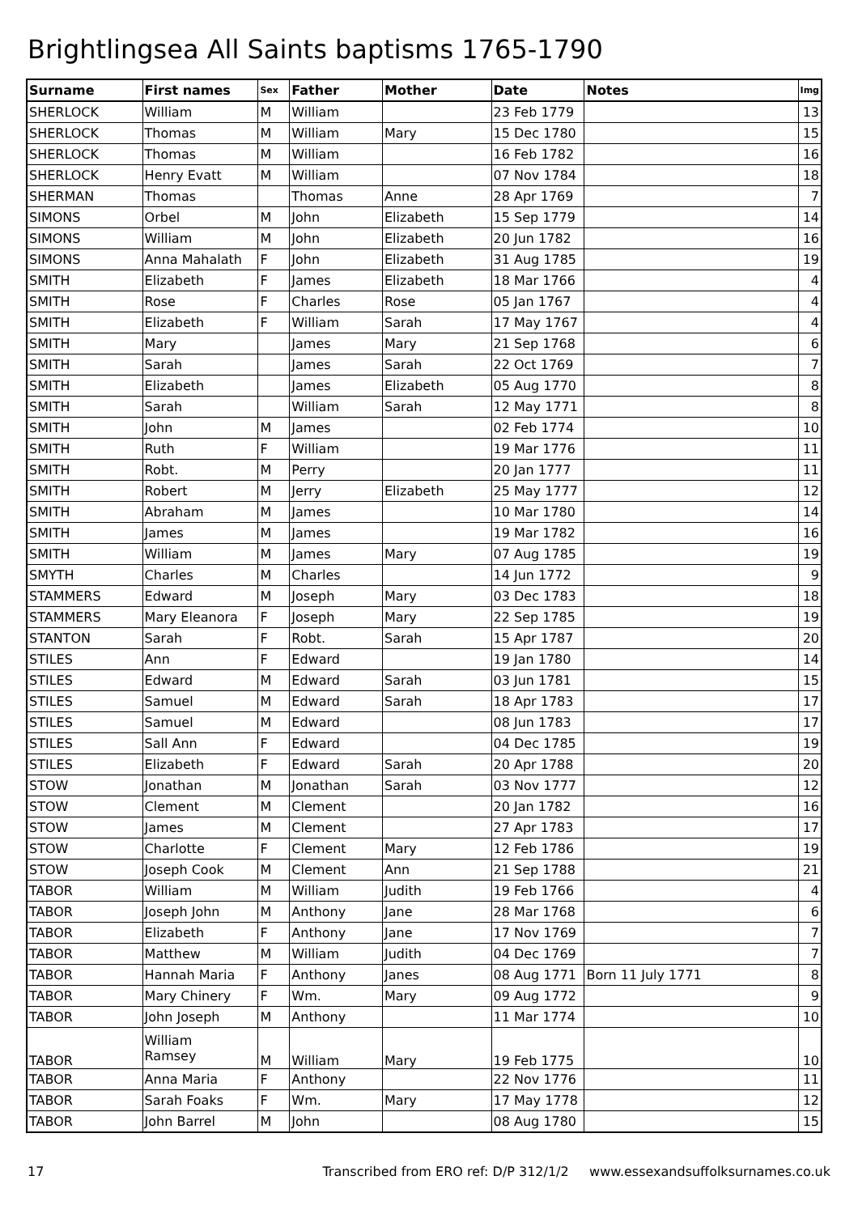Brightlingsea All Saints baptisms 1765-1790
| Surname | First names | Sex | Father | Mother | Date | Notes | Img |
| --- | --- | --- | --- | --- | --- | --- | --- |
| SHERLOCK | William | M | William | | 23 Feb 1779 | | 13 |
| SHERLOCK | Thomas | M | William | Mary | 15 Dec 1780 | | 15 |
| SHERLOCK | Thomas | M | William | | 16 Feb 1782 | | 16 |
| SHERLOCK | Henry Evatt | M | William | | 07 Nov 1784 | | 18 |
| SHERMAN | Thomas | | Thomas | Anne | 28 Apr 1769 | | 7 |
| SIMONS | Orbel | M | John | Elizabeth | 15 Sep 1779 | | 14 |
| SIMONS | William | M | John | Elizabeth | 20 Jun 1782 | | 16 |
| SIMONS | Anna Mahalath | F | John | Elizabeth | 31 Aug 1785 | | 19 |
| SMITH | Elizabeth | F | James | Elizabeth | 18 Mar 1766 | | 4 |
| SMITH | Rose | F | Charles | Rose | 05 Jan 1767 | | 4 |
| SMITH | Elizabeth | F | William | Sarah | 17 May 1767 | | 4 |
| SMITH | Mary | | James | Mary | 21 Sep 1768 | | 6 |
| SMITH | Sarah | | James | Sarah | 22 Oct 1769 | | 7 |
| SMITH | Elizabeth | | James | Elizabeth | 05 Aug 1770 | | 8 |
| SMITH | Sarah | | William | Sarah | 12 May 1771 | | 8 |
| SMITH | John | M | James | | 02 Feb 1774 | | 10 |
| SMITH | Ruth | F | William | | 19 Mar 1776 | | 11 |
| SMITH | Robt. | M | Perry | | 20 Jan 1777 | | 11 |
| SMITH | Robert | M | Jerry | Elizabeth | 25 May 1777 | | 12 |
| SMITH | Abraham | M | James | | 10 Mar 1780 | | 14 |
| SMITH | James | M | James | | 19 Mar 1782 | | 16 |
| SMITH | William | M | James | Mary | 07 Aug 1785 | | 19 |
| SMYTH | Charles | M | Charles | | 14 Jun 1772 | | 9 |
| STAMMERS | Edward | M | Joseph | Mary | 03 Dec 1783 | | 18 |
| STAMMERS | Mary Eleanora | F | Joseph | Mary | 22 Sep 1785 | | 19 |
| STANTON | Sarah | F | Robt. | Sarah | 15 Apr 1787 | | 20 |
| STILES | Ann | F | Edward | | 19 Jan 1780 | | 14 |
| STILES | Edward | M | Edward | Sarah | 03 Jun 1781 | | 15 |
| STILES | Samuel | M | Edward | Sarah | 18 Apr 1783 | | 17 |
| STILES | Samuel | M | Edward | | 08 Jun 1783 | | 17 |
| STILES | Sall Ann | F | Edward | | 04 Dec 1785 | | 19 |
| STILES | Elizabeth | F | Edward | Sarah | 20 Apr 1788 | | 20 |
| STOW | Jonathan | M | Jonathan | Sarah | 03 Nov 1777 | | 12 |
| STOW | Clement | M | Clement | | 20 Jan 1782 | | 16 |
| STOW | James | M | Clement | | 27 Apr 1783 | | 17 |
| STOW | Charlotte | F | Clement | Mary | 12 Feb 1786 | | 19 |
| STOW | Joseph Cook | M | Clement | Ann | 21 Sep 1788 | | 21 |
| TABOR | William | M | William | Judith | 19 Feb 1766 | | 4 |
| TABOR | Joseph John | M | Anthony | Jane | 28 Mar 1768 | | 6 |
| TABOR | Elizabeth | F | Anthony | Jane | 17 Nov 1769 | | 7 |
| TABOR | Matthew | M | William | Judith | 04 Dec 1769 | | 7 |
| TABOR | Hannah Maria | F | Anthony | Janes | 08 Aug 1771 | Born 11 July 1771 | 8 |
| TABOR | Mary Chinery | F | Wm. | Mary | 09 Aug 1772 | | 9 |
| TABOR | John Joseph | M | Anthony | | 11 Mar 1774 | | 10 |
| TABOR | William Ramsey | M | William | Mary | 19 Feb 1775 | | 10 |
| TABOR | Anna Maria | F | Anthony | | 22 Nov 1776 | | 11 |
| TABOR | Sarah Foaks | F | Wm. | Mary | 17 May 1778 | | 12 |
| TABOR | John Barrel | M | John | | 08 Aug 1780 | | 15 |
17 Transcribed from ERO ref: D/P 312/1/2 www.essexandsuffolksurnames.co.uk